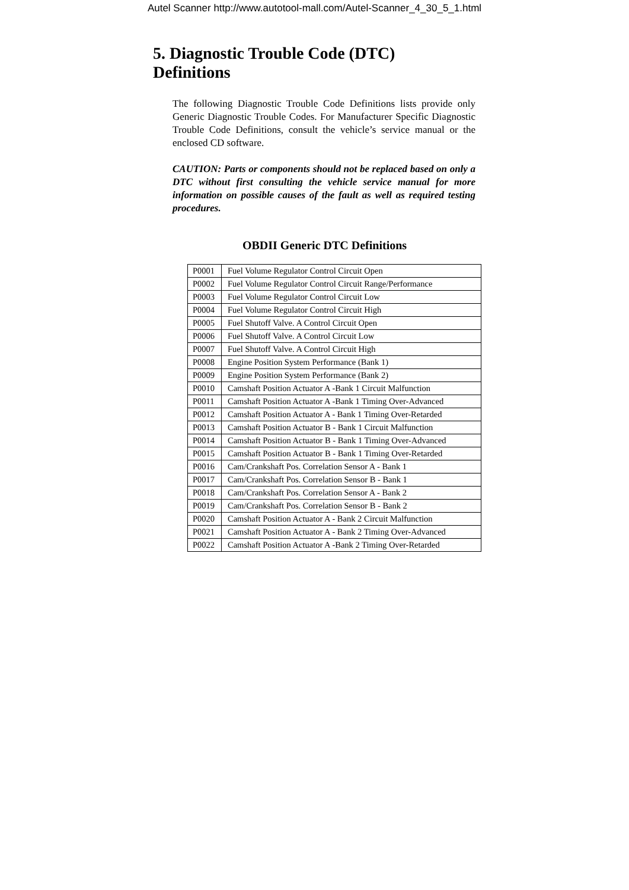Autel Scanner http://www.autotool-mall.com/Autel-Scanner_4_30_5_1.html
5. Diagnostic Trouble Code (DTC) Definitions
The following Diagnostic Trouble Code Definitions lists provide only Generic Diagnostic Trouble Codes. For Manufacturer Specific Diagnostic Trouble Code Definitions, consult the vehicle’s service manual or the enclosed CD software.
CAUTION: Parts or components should not be replaced based on only a DTC without first consulting the vehicle service manual for more information on possible causes of the fault as well as required testing procedures.
OBDII Generic DTC Definitions
| P0001 | Fuel Volume Regulator Control Circuit Open |
| P0002 | Fuel Volume Regulator Control Circuit Range/Performance |
| P0003 | Fuel Volume Regulator Control Circuit Low |
| P0004 | Fuel Volume Regulator Control Circuit High |
| P0005 | Fuel Shutoff Valve. A Control Circuit Open |
| P0006 | Fuel Shutoff Valve. A Control Circuit Low |
| P0007 | Fuel Shutoff Valve. A Control Circuit High |
| P0008 | Engine Position System Performance (Bank 1) |
| P0009 | Engine Position System Performance (Bank 2) |
| P0010 | Camshaft Position Actuator A -Bank 1 Circuit Malfunction |
| P0011 | Camshaft Position Actuator A -Bank 1 Timing Over-Advanced |
| P0012 | Camshaft Position Actuator A - Bank 1 Timing Over-Retarded |
| P0013 | Camshaft Position Actuator B - Bank 1 Circuit Malfunction |
| P0014 | Camshaft Position Actuator B - Bank 1 Timing Over-Advanced |
| P0015 | Camshaft Position Actuator B - Bank 1 Timing Over-Retarded |
| P0016 | Cam/Crankshaft Pos. Correlation Sensor A - Bank 1 |
| P0017 | Cam/Crankshaft Pos. Correlation Sensor B - Bank 1 |
| P0018 | Cam/Crankshaft Pos. Correlation Sensor A - Bank 2 |
| P0019 | Cam/Crankshaft Pos. Correlation Sensor B - Bank 2 |
| P0020 | Camshaft Position Actuator A - Bank 2 Circuit Malfunction |
| P0021 | Camshaft Position Actuator A - Bank 2 Timing Over-Advanced |
| P0022 | Camshaft Position Actuator A -Bank 2 Timing Over-Retarded |